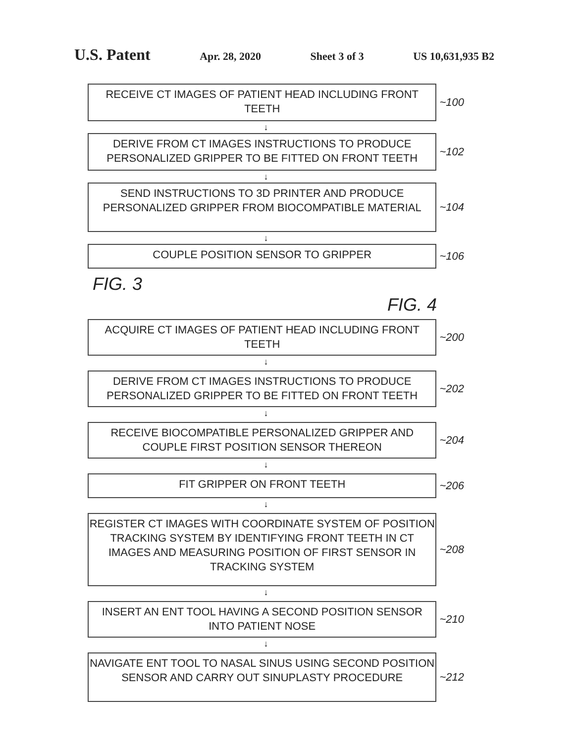U.S. Patent
Apr. 28, 2020 Sheet 3 of 3 US 10,631,935 B2
RECEIVE CT IMAGES OF PATIENT HEAD INCLUDING FRONT TEETH
~100
↓
DERIVE FROM CT IMAGES INSTRUCTIONS TO PRODUCE PERSONALIZED GRIPPER TO BE FITTED ON FRONT TEETH
~102
↓
SEND INSTRUCTIONS TO 3D PRINTER AND PRODUCE PERSONALIZED GRIPPER FROM BIOCOMPATIBLE MATERIAL
~104
↓
COUPLE POSITION SENSOR TO GRIPPER
~106
FIG. 3
FIG. 4
ACQUIRE CT IMAGES OF PATIENT HEAD INCLUDING FRONT TEETH
~200
↓
DERIVE FROM CT IMAGES INSTRUCTIONS TO PRODUCE PERSONALIZED GRIPPER TO BE FITTED ON FRONT TEETH
~202
↓
RECEIVE BIOCOMPATIBLE PERSONALIZED GRIPPER AND COUPLE FIRST POSITION SENSOR THEREON
~204
↓
FIT GRIPPER ON FRONT TEETH
~206
↓
REGISTER CT IMAGES WITH COORDINATE SYSTEM OF POSITION TRACKING SYSTEM BY IDENTIFYING FRONT TEETH IN CT IMAGES AND MEASURING POSITION OF FIRST SENSOR IN TRACKING SYSTEM
~208
↓
INSERT AN ENT TOOL HAVING A SECOND POSITION SENSOR INTO PATIENT NOSE
~210
↓
NAVIGATE ENT TOOL TO NASAL SINUS USING SECOND POSITION SENSOR AND CARRY OUT SINUPLASTY PROCEDURE
~212